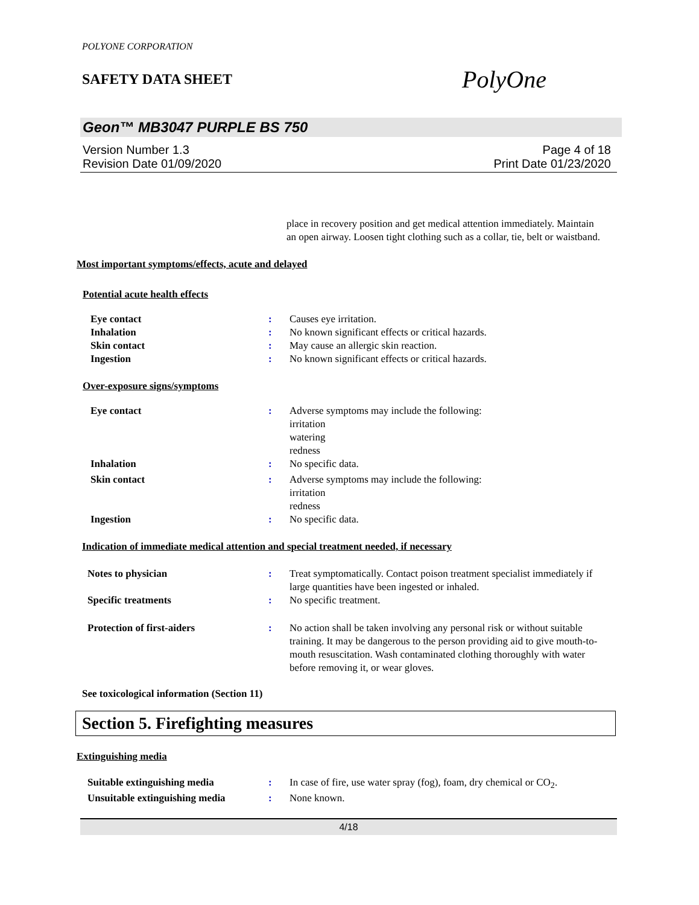POLYONE CORPORATION
SAFETY DATA SHEET
PolyOne
Geon™ MB3047 PURPLE BS 750
Version Number 1.3
Revision Date 01/09/2020
Page 4 of 18
Print Date 01/23/2020
place in recovery position and get medical attention immediately. Maintain an open airway. Loosen tight clothing such as a collar, tie, belt or waistband.
Most important symptoms/effects, acute and delayed
Potential acute health effects
| Eye contact | : | Causes eye irritation. |
| Inhalation | : | No known significant effects or critical hazards. |
| Skin contact | : | May cause an allergic skin reaction. |
| Ingestion | : | No known significant effects or critical hazards. |
Over-exposure signs/symptoms
| Eye contact | : | Adverse symptoms may include the following: irritation watering redness |
| Inhalation | : | No specific data. |
| Skin contact | : | Adverse symptoms may include the following: irritation redness |
| Ingestion | : | No specific data. |
Indication of immediate medical attention and special treatment needed, if necessary
| Notes to physician | : | Treat symptomatically. Contact poison treatment specialist immediately if large quantities have been ingested or inhaled. |
| Specific treatments | : | No specific treatment. |
| Protection of first-aiders | : | No action shall be taken involving any personal risk or without suitable training. It may be dangerous to the person providing aid to give mouth-to-mouth resuscitation. Wash contaminated clothing thoroughly with water before removing it, or wear gloves. |
See toxicological information (Section 11)
Section 5. Firefighting measures
Extinguishing media
| Suitable extinguishing media | : | In case of fire, use water spray (fog), foam, dry chemical or CO<sub>2</sub>. |
| Unsuitable extinguishing media | : | None known. |
4/18